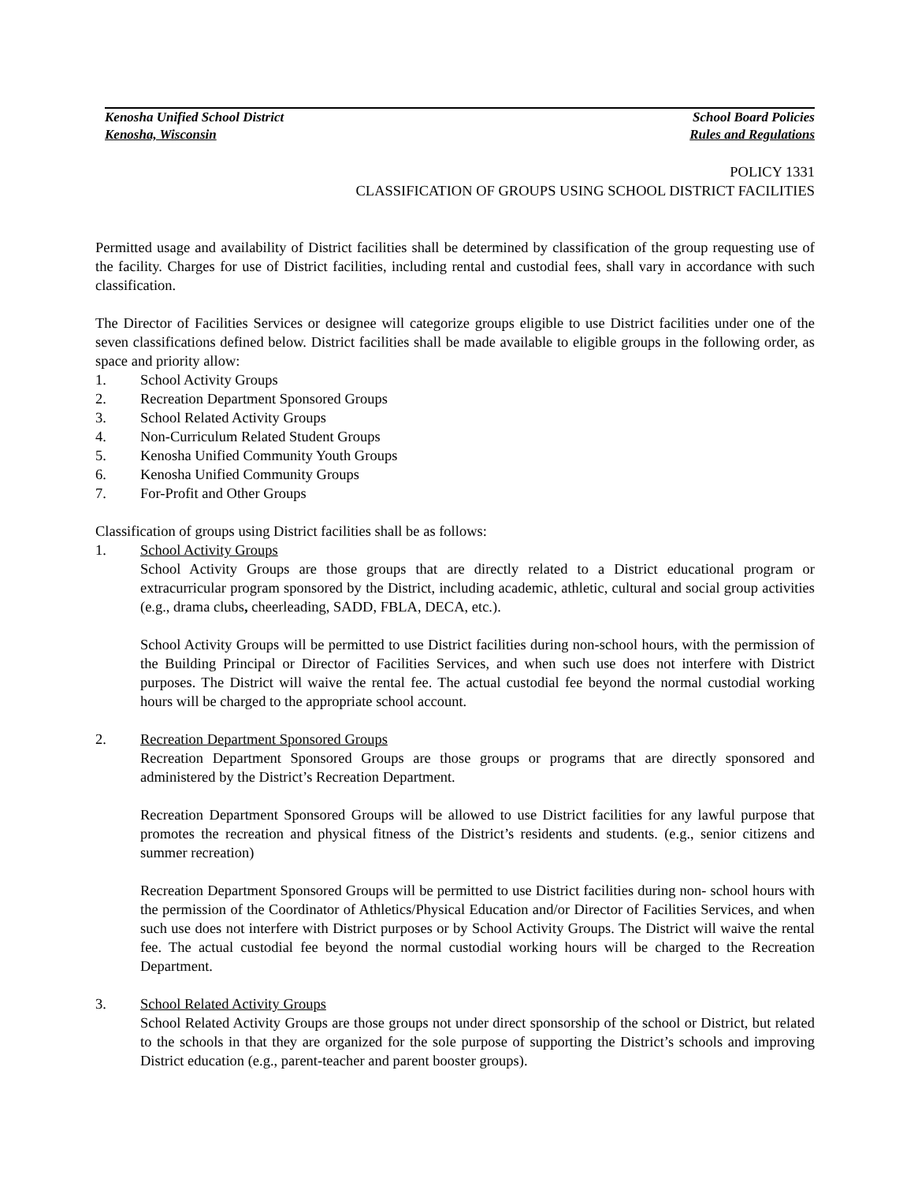Kenosha Unified School District School Board Policies
Kenosha, Wisconsin Rules and Regulations
POLICY 1331
CLASSIFICATION OF GROUPS USING SCHOOL DISTRICT FACILITIES
Permitted usage and availability of District facilities shall be determined by classification of the group requesting use of the facility. Charges for use of District facilities, including rental and custodial fees, shall vary in accordance with such classification.
The Director of Facilities Services or designee will categorize groups eligible to use District facilities under one of the seven classifications defined below. District facilities shall be made available to eligible groups in the following order, as space and priority allow:
1. School Activity Groups
2. Recreation Department Sponsored Groups
3. School Related Activity Groups
4. Non-Curriculum Related Student Groups
5. Kenosha Unified Community Youth Groups
6. Kenosha Unified Community Groups
7. For-Profit and Other Groups
Classification of groups using District facilities shall be as follows:
1. School Activity Groups
School Activity Groups are those groups that are directly related to a District educational program or extracurricular program sponsored by the District, including academic, athletic, cultural and social group activities (e.g., drama clubs, cheerleading, SADD, FBLA, DECA, etc.).
School Activity Groups will be permitted to use District facilities during non-school hours, with the permission of the Building Principal or Director of Facilities Services, and when such use does not interfere with District purposes. The District will waive the rental fee. The actual custodial fee beyond the normal custodial working hours will be charged to the appropriate school account.
2. Recreation Department Sponsored Groups
Recreation Department Sponsored Groups are those groups or programs that are directly sponsored and administered by the District’s Recreation Department.
Recreation Department Sponsored Groups will be allowed to use District facilities for any lawful purpose that promotes the recreation and physical fitness of the District’s residents and students. (e.g., senior citizens and summer recreation)
Recreation Department Sponsored Groups will be permitted to use District facilities during non- school hours with the permission of the Coordinator of Athletics/Physical Education and/or Director of Facilities Services, and when such use does not interfere with District purposes or by School Activity Groups. The District will waive the rental fee. The actual custodial fee beyond the normal custodial working hours will be charged to the Recreation Department.
3. School Related Activity Groups
School Related Activity Groups are those groups not under direct sponsorship of the school or District, but related to the schools in that they are organized for the sole purpose of supporting the District’s schools and improving District education (e.g., parent-teacher and parent booster groups).